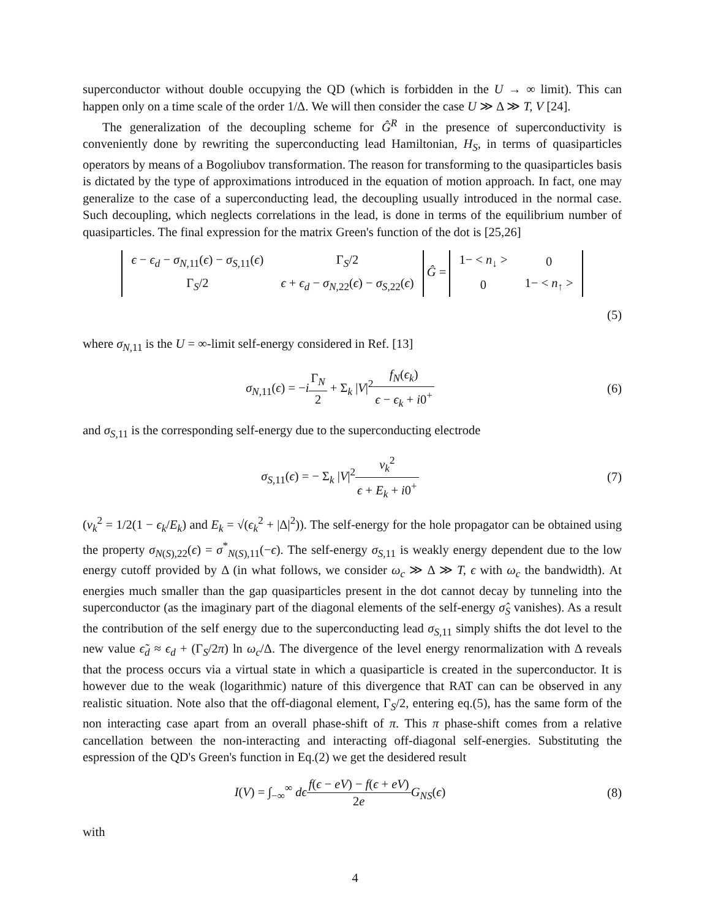superconductor without double occupying the QD (which is forbidden in the U → ∞ limit). This can happen only on a time scale of the order 1/Δ. We will then consider the case U ≫ Δ ≫ T, V [24].
The generalization of the decoupling scheme for Ĝ<sup>R</sup> in the presence of superconductivity is conveniently done by rewriting the superconducting lead Hamiltonian, H<sub>S</sub>, in terms of quasiparticles operators by means of a Bogoliubov transformation. The reason for transforming to the quasiparticles basis is dictated by the type of approximations introduced in the equation of motion approach. In fact, one may generalize to the case of a superconducting lead, the decoupling usually introduced in the normal case. Such decoupling, which neglects correlations in the lead, is done in terms of the equilibrium number of quasiparticles. The final expression for the matrix Green's function of the dot is [25,26]
| ϵ − ϵ<sub>d</sub> − σ<sub>N,11</sub>( ϵ ) − σ<sub>S,11</sub>( ϵ ) | Γ<sub>S</sub>/2 |
| Γ<sub>S</sub>/2 | ϵ + ϵ<sub>d</sub> − σ<sub>N,22</sub>( ϵ ) − σ<sub>S,22</sub>( ϵ ) |
Ĝ =
| 1− < n<sub>↓</sub> > | 0 |
| 0 | 1− < n<sub>↑</sub> > |
(5)
where σ<sub>N,11</sub> is the U = ∞-limit self-energy considered in Ref. [13]
σ<sub>N,11</sub>(ϵ) = −iΓ<sub>N</sub> 2 + Σ<sub>k</sub> |V|<sup>2</sup>f<sub>N</sub>(ϵ<sub>k</sub>) ϵ − ϵ<sub>k</sub> + i0<sup>+</sup>
(6)
and σ<sub>S,11</sub> is the corresponding self-energy due to the superconducting electrode
σ<sub>S,11</sub>(ϵ) = − Σ<sub>k</sub> |V|<sup>2</sup>v<sub>k</sub><sup>2</sup> ϵ + E<sub>k</sub> + i0<sup>+</sup>
(7)
(v<sub>k</sub><sup>2</sup> = 1/2(1 − ϵ<sub>k</sub>/E<sub>k</sub>) and E<sub>k</sub> = √(ϵ<sub>k</sub><sup>2</sup> + |Δ|<sup>2</sup>)). The self-energy for the hole propagator can be obtained using the property σ<sub>N(S),22</sub>(ϵ) = σ<sup>*</sup><sub>N(S),11</sub>(−ϵ). The self-energy σ<sub>S,11</sub> is weakly energy dependent due to the low energy cutoff provided by Δ (in what follows, we consider ω<sub>c</sub> ≫ Δ ≫ T, ϵ with ω<sub>c</sub> the bandwidth). At energies much smaller than the gap quasiparticles present in the dot cannot decay by tunneling into the superconductor (as the imaginary part of the diagonal elements of the self-energy σ̂<sub>S</sub> vanishes). As a result the contribution of the self energy due to the superconducting lead σ<sub>S,11</sub> simply shifts the dot level to the new value ϵ̃<sub>d</sub> ≈ ϵ<sub>d</sub> + (Γ<sub>S</sub>/2π) ln ω<sub>c</sub>/Δ. The divergence of the level energy renormalization with Δ reveals that the process occurs via a virtual state in which a quasiparticle is created in the superconductor. It is however due to the weak (logarithmic) nature of this divergence that RAT can can be observed in any realistic situation. Note also that the off-diagonal element, Γ<sub>S</sub>/2, entering eq.(5), has the same form of the non interacting case apart from an overall phase-shift of π. This π phase-shift comes from a relative cancellation between the non-interacting and interacting off-diagonal self-energies. Substituting the espression of the QD's Green's function in Eq.(2) we get the desidered result
I(V) = ∫<sub>−∞</sub><sup>∞</sup> dϵ f(ϵ − eV) − f(ϵ + eV) 2e G<sub>NS</sub>(ϵ)
(8)
with
4